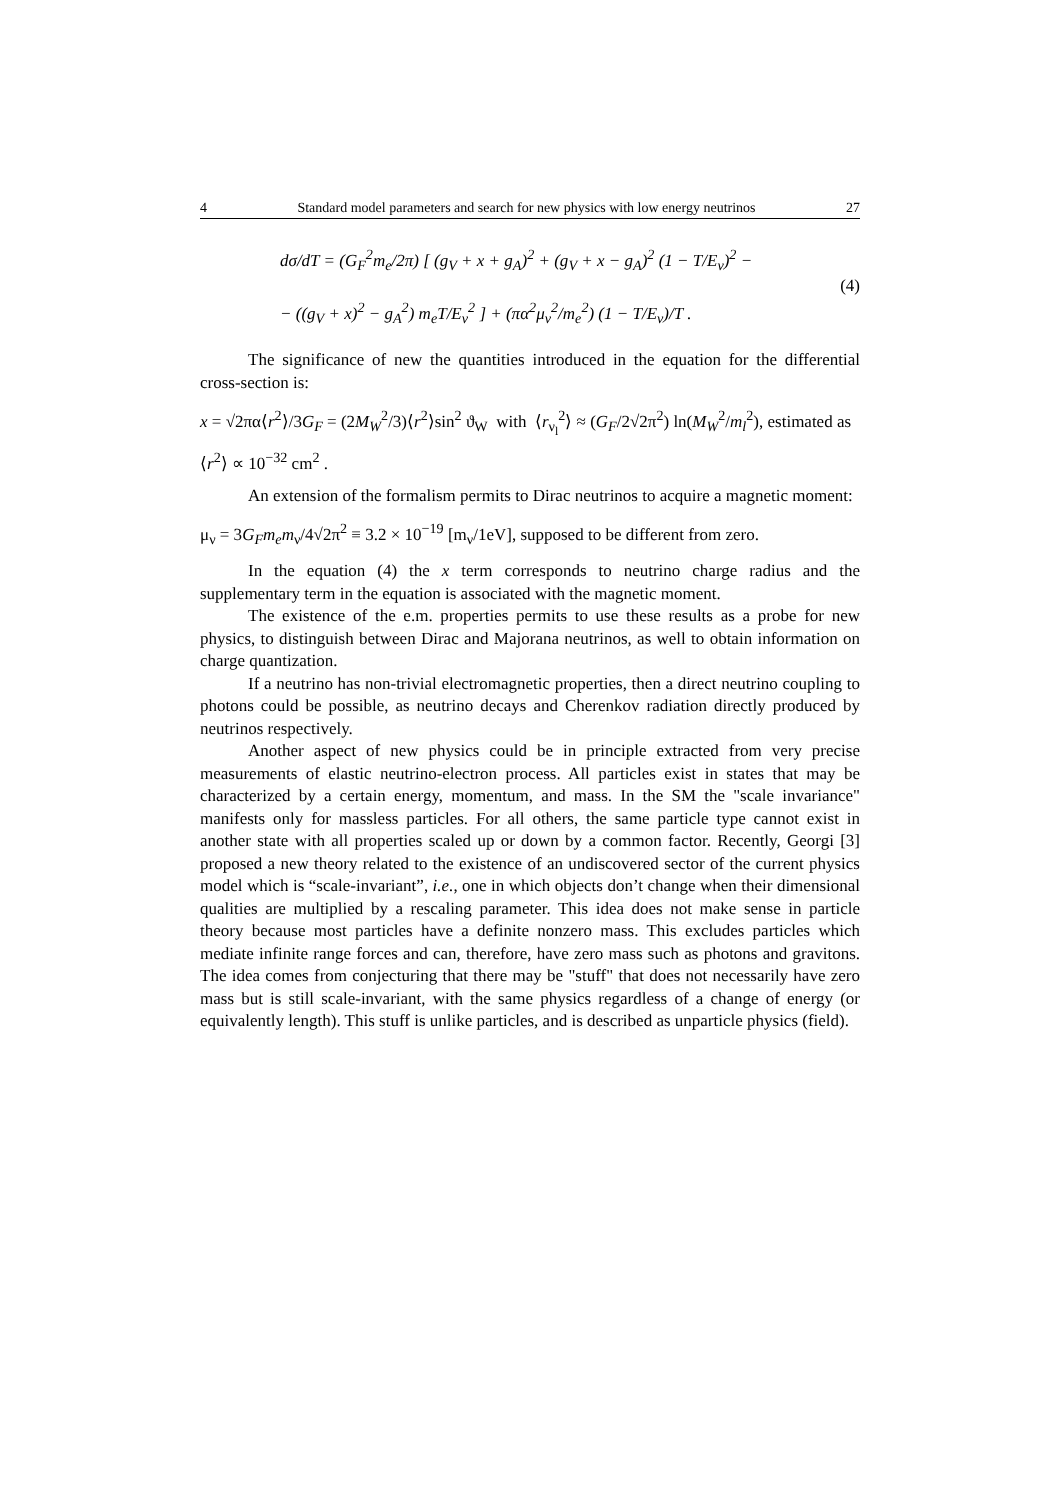4 Standard model parameters and search for new physics with low energy neutrinos 27
dσ/dT = (G<sub>F</sub><sup>2</sup>m<sub>e</sub>/2π) [ (g<sub>V</sub> + x + g<sub>A</sub>)<sup>2</sup> + (g<sub>V</sub> + x − g<sub>A</sub>)<sup>2</sup> (1 − T/E<sub>ν</sub>)<sup>2</sup> −
− ((g<sub>V</sub> + x)<sup>2</sup> − g<sub>A</sub><sup>2</sup>) m<sub>e</sub>T/E<sub>ν</sub><sup>2</sup> ] + (πα<sup>2</sup>μ<sub>ν</sub><sup>2</sup>/m<sub>e</sub><sup>2</sup>) (1 − T/E<sub>ν</sub>)/T .
(4)
The significance of new the quantities introduced in the equation for the differential cross-section is:
x = √2πα⟨r<sup>2</sup>⟩/3G<sub>F</sub> = (2M<sub>W</sub><sup>2</sup>/3)⟨r<sup>2</sup>⟩sin<sup>2</sup> ϑ<sub>W</sub> with ⟨r<sub>ν<sub>l</sub></sub><sup>2</sup>⟩ ≈ (G<sub>F</sub>/2√2π<sup>2</sup>) ln(M<sub>W</sub><sup>2</sup>/m<sub>l</sub><sup>2</sup>), estimated as ⟨r<sup>2</sup>⟩ ∝ 10<sup>−32</sup> cm<sup>2</sup> .
An extension of the formalism permits to Dirac neutrinos to acquire a magnetic moment:
μ<sub>ν</sub> = 3G<sub>F</sub>m<sub>e</sub>m<sub>ν</sub>/4√2π<sup>2</sup> ≡ 3.2 × 10<sup>−19</sup> [m<sub>ν</sub>/1eV], supposed to be different from zero.
In the equation (4) the x term corresponds to neutrino charge radius and the supplementary term in the equation is associated with the magnetic moment.
The existence of the e.m. properties permits to use these results as a probe for new physics, to distinguish between Dirac and Majorana neutrinos, as well to obtain information on charge quantization.
If a neutrino has non-trivial electromagnetic properties, then a direct neutrino coupling to photons could be possible, as neutrino decays and Cherenkov radiation directly produced by neutrinos respectively.
Another aspect of new physics could be in principle extracted from very precise measurements of elastic neutrino-electron process. All particles exist in states that may be characterized by a certain energy, momentum, and mass. In the SM the "scale invariance" manifests only for massless particles. For all others, the same particle type cannot exist in another state with all properties scaled up or down by a common factor. Recently, Georgi [3] proposed a new theory related to the existence of an undiscovered sector of the current physics model which is “scale-invariant”, i.e., one in which objects don’t change when their dimensional qualities are multiplied by a rescaling parameter. This idea does not make sense in particle theory because most particles have a definite nonzero mass. This excludes particles which mediate infinite range forces and can, therefore, have zero mass such as photons and gravitons. The idea comes from conjecturing that there may be "stuff" that does not necessarily have zero mass but is still scale-invariant, with the same physics regardless of a change of energy (or equivalently length). This stuff is unlike particles, and is described as unparticle physics (field).